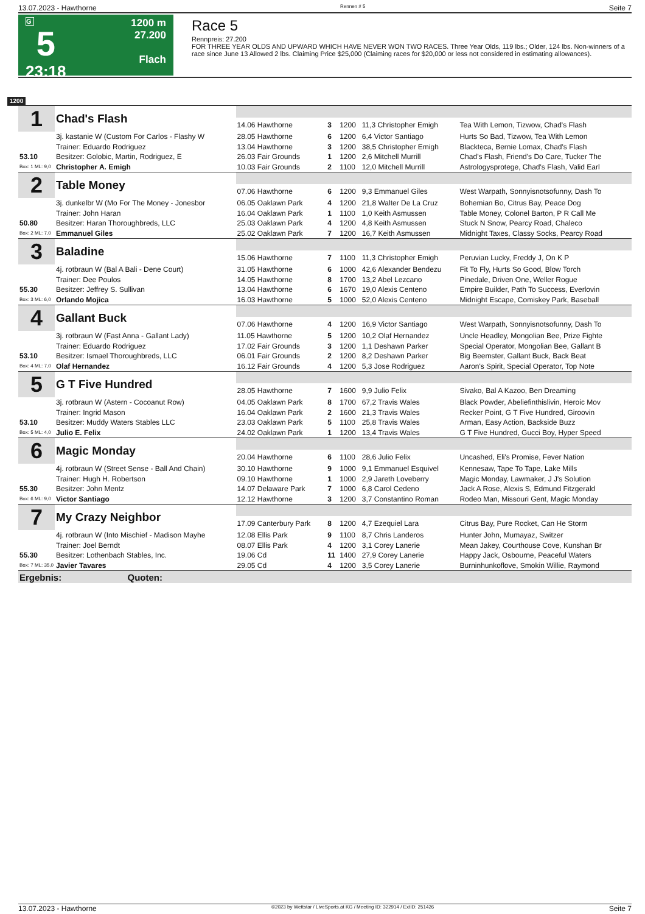13.07.2023 - Hawthorne Rennen # 5 Seite 7
G
5
23:18
1200 m
27.200
Flach
Race 5
Rennpreis: 27.200
FOR THREE YEAR OLDS AND UPWARD WHICH HAVE NEVER WON TWO RACES. Three Year Olds, 119 lbs.; Older, 124 lbs. Non-winners of a race since June 13 Allowed 2 lbs. Claiming Price $25,000 (Claiming races for $20,000 or less not considered in estimating allowances).
1200
| 1 | Chad's Flash | | | | | |
| | | 14.06 Hawthorne | 3 | 1200 | 11,3 Christopher Emigh | Tea With Lemon, Tizwow, Chad's Flash |
| | 3j. kastanie W (Custom For Carlos - Flashy W | 28.05 Hawthorne | 6 | 1200 | 6,4 Victor Santiago | Hurts So Bad, Tizwow, Tea With Lemon |
| | Trainer: Eduardo Rodriguez | 13.04 Hawthorne | 3 | 1200 | 38,5 Christopher Emigh | Blackteca, Bernie Lomax, Chad's Flash |
| 53.10 | Besitzer: Golobic, Martin, Rodriguez, E | 26.03 Fair Grounds | 1 | 1200 | 2,6 Mitchell Murrill | Chad's Flash, Friend's Do Care, Tucker The |
| Box: 1 ML: 9,0 | Christopher A. Emigh | 10.03 Fair Grounds | 2 | 1100 | 12,0 Mitchell Murrill | Astrologysprotege, Chad's Flash, Valid Earl |
| 2 | Table Money | | | | | |
| | | 07.06 Hawthorne | 6 | 1200 | 9,3 Emmanuel Giles | West Warpath, Sonnyisnotsofunny, Dash To |
| | 3j. dunkelbr W (Mo For The Money - Jonesbor | 06.05 Oaklawn Park | 4 | 1200 | 21,8 Walter De La Cruz | Bohemian Bo, Citrus Bay, Peace Dog |
| | Trainer: John Haran | 16.04 Oaklawn Park | 1 | 1100 | 1,0 Keith Asmussen | Table Money, Colonel Barton, P R Call Me |
| 50.80 | Besitzer: Haran Thoroughbreds, LLC | 25.03 Oaklawn Park | 4 | 1200 | 4,8 Keith Asmussen | Stuck N Snow, Pearcy Road, Chaleco |
| Box: 2 ML: 7,0 | Emmanuel Giles | 25.02 Oaklawn Park | 7 | 1200 | 16,7 Keith Asmussen | Midnight Taxes, Classy Socks, Pearcy Road |
| 3 | Baladine | | | | | |
| | | 15.06 Hawthorne | 7 | 1100 | 11,3 Christopher Emigh | Peruvian Lucky, Freddy J, On K P |
| | 4j. rotbraun W (Bal A Bali - Dene Court) | 31.05 Hawthorne | 6 | 1000 | 42,6 Alexander Bendezu | Fit To Fly, Hurts So Good, Blow Torch |
| | Trainer: Dee Poulos | 14.05 Hawthorne | 8 | 1700 | 13,2 Abel Lezcano | Pinedale, Driven One, Weller Rogue |
| 55.30 | Besitzer: Jeffrey S. Sullivan | 13.04 Hawthorne | 6 | 1670 | 19,0 Alexis Centeno | Empire Builder, Path To Success, Everlovin |
| Box: 3 ML: 6,0 | Orlando Mojica | 16.03 Hawthorne | 5 | 1000 | 52,0 Alexis Centeno | Midnight Escape, Comiskey Park, Baseball |
| 4 | Gallant Buck | | | | | |
| | | 07.06 Hawthorne | 4 | 1200 | 16,9 Victor Santiago | West Warpath, Sonnyisnotsofunny, Dash To |
| | 3j. rotbraun W (Fast Anna - Gallant Lady) | 11.05 Hawthorne | 5 | 1200 | 10,2 Olaf Hernandez | Uncle Headley, Mongolian Bee, Prize Fighte |
| | Trainer: Eduardo Rodriguez | 17.02 Fair Grounds | 3 | 1200 | 1,1 Deshawn Parker | Special Operator, Mongolian Bee, Gallant B |
| 53.10 | Besitzer: Ismael Thoroughbreds, LLC | 06.01 Fair Grounds | 2 | 1200 | 8,2 Deshawn Parker | Big Beemster, Gallant Buck, Back Beat |
| Box: 4 ML: 7,0 | Olaf Hernandez | 16.12 Fair Grounds | 4 | 1200 | 5,3 Jose Rodriguez | Aaron's Spirit, Special Operator, Top Note |
| 5 | G T Five Hundred | | | | | |
| | | 28.05 Hawthorne | 7 | 1600 | 9,9 Julio Felix | Sivako, Bal A Kazoo, Ben Dreaming |
| | 3j. rotbraun W (Astern - Cocoanut Row) | 04.05 Oaklawn Park | 8 | 1700 | 67,2 Travis Wales | Black Powder, Abeliefinthislivin, Heroic Mov |
| | Trainer: Ingrid Mason | 16.04 Oaklawn Park | 2 | 1600 | 21,3 Travis Wales | Recker Point, G T Five Hundred, Giroovin |
| 53.10 | Besitzer: Muddy Waters Stables LLC | 23.03 Oaklawn Park | 5 | 1100 | 25,8 Travis Wales | Arman, Easy Action, Backside Buzz |
| Box: 5 ML: 4,0 | Julio E. Felix | 24.02 Oaklawn Park | 1 | 1200 | 13,4 Travis Wales | G T Five Hundred, Gucci Boy, Hyper Speed |
| 6 | Magic Monday | | | | | |
| | | 20.04 Hawthorne | 6 | 1100 | 28,6 Julio Felix | Uncashed, Eli's Promise, Fever Nation |
| | 4j. rotbraun W (Street Sense - Ball And Chain) | 30.10 Hawthorne | 9 | 1000 | 9,1 Emmanuel Esquivel | Kennesaw, Tape To Tape, Lake Mills |
| | Trainer: Hugh H. Robertson | 09.10 Hawthorne | 1 | 1000 | 2,9 Jareth Loveberry | Magic Monday, Lawmaker, J J's Solution |
| 55.30 | Besitzer: John Mentz | 14.07 Delaware Park | 7 | 1000 | 6,8 Carol Cedeno | Jack A Rose, Alexis S, Edmund Fitzgerald |
| Box: 6 ML: 9,0 | Victor Santiago | 12.12 Hawthorne | 3 | 1200 | 3,7 Constantino Roman | Rodeo Man, Missouri Gent, Magic Monday |
| 7 | My Crazy Neighbor | | | | | |
| | | 17.09 Canterbury Park | 8 | 1200 | 4,7 Ezequiel Lara | Citrus Bay, Pure Rocket, Can He Storm |
| | 4j. rotbraun W (Into Mischief - Madison Mayhe | 12.08 Ellis Park | 9 | 1100 | 8,7 Chris Landeros | Hunter John, Mumayaz, Switzer |
| | Trainer: Joel Berndt | 08.07 Ellis Park | 4 | 1200 | 3,1 Corey Lanerie | Mean Jakey, Courthouse Cove, Kunshan Br |
| 55.30 | Besitzer: Lothenbach Stables, Inc. | 19.06 Cd | 11 | 1400 | 27,9 Corey Lanerie | Happy Jack, Osbourne, Peaceful Waters |
| Box: 7 ML: 35,0 | Javier Tavares | 29.05 Cd | 4 | 1200 | 3,5 Corey Lanerie | Burninhunkoflove, Smokin Willie, Raymond |
| Ergebnis: Quoten: | | | | | | |
13.07.2023 - Hawthorne ©2023 by Wettstar / LiveSports.at KG / Meeting ID: 322914 / ExtID: 251426 Seite 7